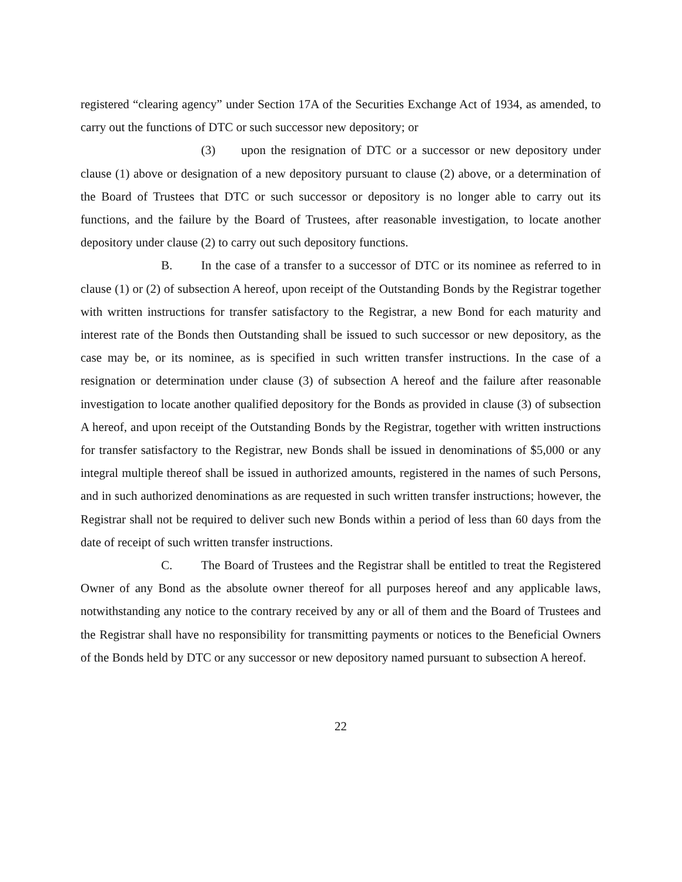registered “clearing agency” under Section 17A of the Securities Exchange Act of 1934, as amended, to carry out the functions of DTC or such successor new depository; or
(3) upon the resignation of DTC or a successor or new depository under clause (1) above or designation of a new depository pursuant to clause (2) above, or a determination of the Board of Trustees that DTC or such successor or depository is no longer able to carry out its functions, and the failure by the Board of Trustees, after reasonable investigation, to locate another depository under clause (2) to carry out such depository functions.
B. In the case of a transfer to a successor of DTC or its nominee as referred to in clause (1) or (2) of subsection A hereof, upon receipt of the Outstanding Bonds by the Registrar together with written instructions for transfer satisfactory to the Registrar, a new Bond for each maturity and interest rate of the Bonds then Outstanding shall be issued to such successor or new depository, as the case may be, or its nominee, as is specified in such written transfer instructions. In the case of a resignation or determination under clause (3) of subsection A hereof and the failure after reasonable investigation to locate another qualified depository for the Bonds as provided in clause (3) of subsection A hereof, and upon receipt of the Outstanding Bonds by the Registrar, together with written instructions for transfer satisfactory to the Registrar, new Bonds shall be issued in denominations of $5,000 or any integral multiple thereof shall be issued in authorized amounts, registered in the names of such Persons, and in such authorized denominations as are requested in such written transfer instructions; however, the Registrar shall not be required to deliver such new Bonds within a period of less than 60 days from the date of receipt of such written transfer instructions.
C. The Board of Trustees and the Registrar shall be entitled to treat the Registered Owner of any Bond as the absolute owner thereof for all purposes hereof and any applicable laws, notwithstanding any notice to the contrary received by any or all of them and the Board of Trustees and the Registrar shall have no responsibility for transmitting payments or notices to the Beneficial Owners of the Bonds held by DTC or any successor or new depository named pursuant to subsection A hereof.
22